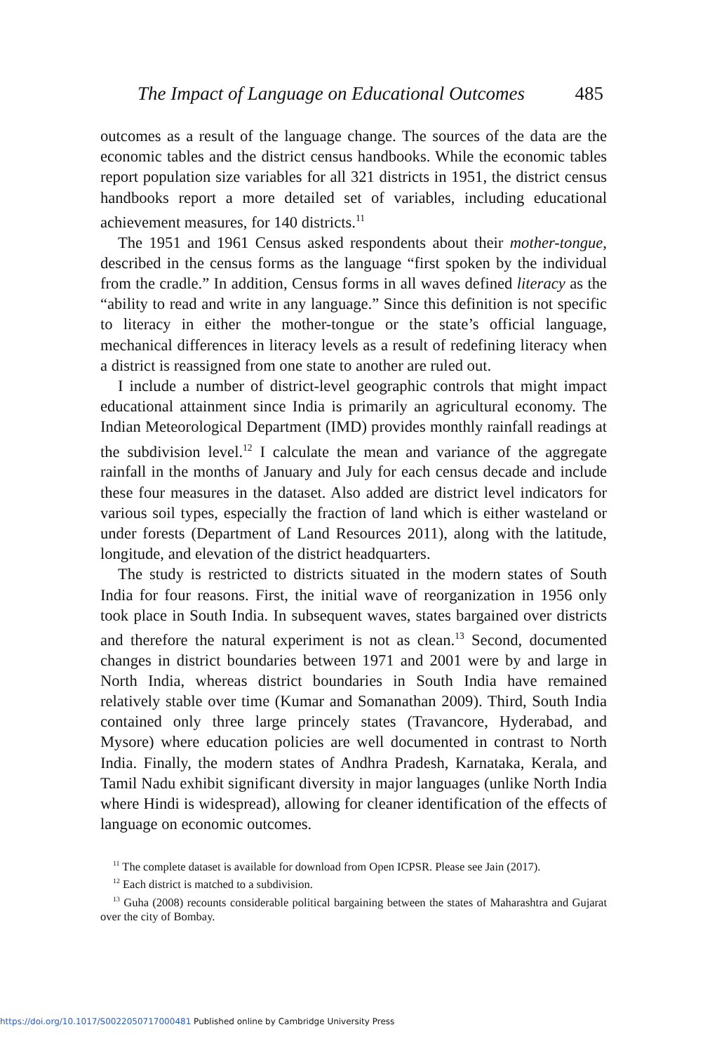The Impact of Language on Educational Outcomes 485
outcomes as a result of the language change. The sources of the data are the economic tables and the district census handbooks. While the economic tables report population size variables for all 321 districts in 1951, the district census handbooks report a more detailed set of variables, including educational achievement measures, for 140 districts.<sup>11</sup>
The 1951 and 1961 Census asked respondents about their mother-tongue, described in the census forms as the language “first spoken by the individual from the cradle.” In addition, Census forms in all waves defined literacy as the “ability to read and write in any language.” Since this definition is not specific to literacy in either the mother-tongue or the state’s official language, mechanical differences in literacy levels as a result of redefining literacy when a district is reassigned from one state to another are ruled out.
I include a number of district-level geographic controls that might impact educational attainment since India is primarily an agricultural economy. The Indian Meteorological Department (IMD) provides monthly rainfall readings at the subdivision level.<sup>12</sup> I calculate the mean and variance of the aggregate rainfall in the months of January and July for each census decade and include these four measures in the dataset. Also added are district level indicators for various soil types, especially the fraction of land which is either wasteland or under forests (Department of Land Resources 2011), along with the latitude, longitude, and elevation of the district headquarters.
The study is restricted to districts situated in the modern states of South India for four reasons. First, the initial wave of reorganization in 1956 only took place in South India. In subsequent waves, states bargained over districts and therefore the natural experiment is not as clean.<sup>13</sup> Second, documented changes in district boundaries between 1971 and 2001 were by and large in North India, whereas district boundaries in South India have remained relatively stable over time (Kumar and Somanathan 2009). Third, South India contained only three large princely states (Travancore, Hyderabad, and Mysore) where education policies are well documented in contrast to North India. Finally, the modern states of Andhra Pradesh, Karnataka, Kerala, and Tamil Nadu exhibit significant diversity in major languages (unlike North India where Hindi is widespread), allowing for cleaner identification of the effects of language on economic outcomes.
<sup>11</sup> The complete dataset is available for download from Open ICPSR. Please see Jain (2017).
<sup>12</sup> Each district is matched to a subdivision.
<sup>13</sup> Guha (2008) recounts considerable political bargaining between the states of Maharashtra and Gujarat over the city of Bombay.
https://doi.org/10.1017/S0022050717000481 Published online by Cambridge University Press